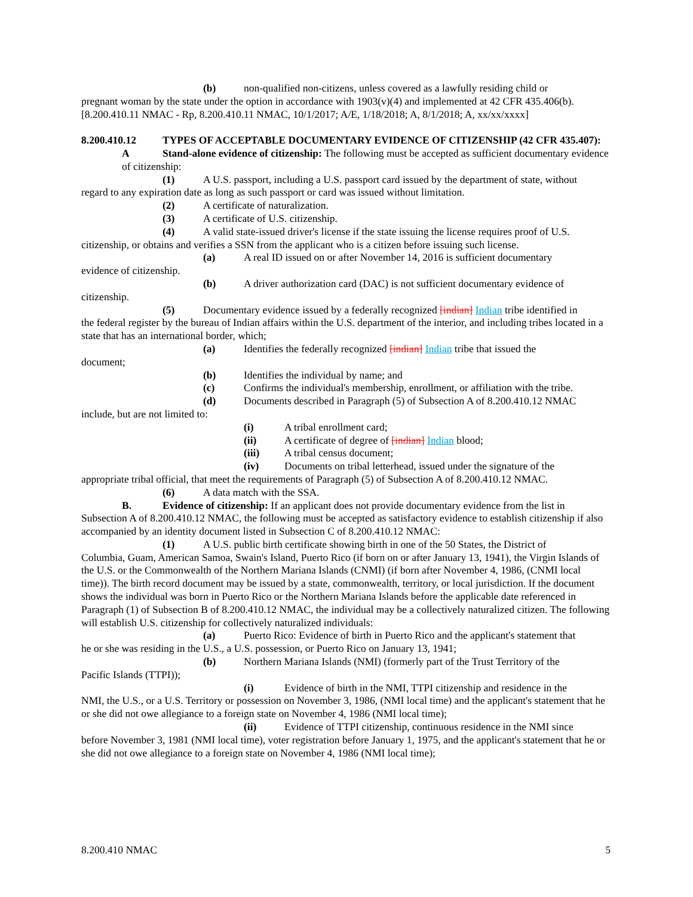(b) non-qualified non-citizens, unless covered as a lawfully residing child or
pregnant woman by the state under the option in accordance with 1903(v)(4) and implemented at 42 CFR 435.406(b).
[8.200.410.11 NMAC - Rp, 8.200.410.11 NMAC, 10/1/2017; A/E, 1/18/2018; A, 8/1/2018; A, xx/xx/xxxx]
8.200.410.12 TYPES OF ACCEPTABLE DOCUMENTARY EVIDENCE OF CITIZENSHIP (42 CFR 435.407):
A Stand-alone evidence of citizenship: The following must be accepted as sufficient documentary evidence of citizenship:
(1) A U.S. passport, including a U.S. passport card issued by the department of state, without
regard to any expiration date as long as such passport or card was issued without limitation.
(2) A certificate of naturalization.
(3) A certificate of U.S. citizenship.
(4) A valid state-issued driver's license if the state issuing the license requires proof of U.S.
citizenship, or obtains and verifies a SSN from the applicant who is a citizen before issuing such license.
(a) A real ID issued on or after November 14, 2016 is sufficient documentary
evidence of citizenship.
(b) A driver authorization card (DAC) is not sufficient documentary evidence of
citizenship.
(5) Documentary evidence issued by a federally recognized [indian] Indian tribe identified in
the federal register by the bureau of Indian affairs within the U.S. department of the interior, and including tribes located in a state that has an international border, which;
(a) Identifies the federally recognized [indian] Indian tribe that issued the
document;
(b) Identifies the individual by name; and
(c) Confirms the individual's membership, enrollment, or affiliation with the tribe.
(d) Documents described in Paragraph (5) of Subsection A of 8.200.410.12 NMAC
include, but are not limited to:
(i) A tribal enrollment card;
(ii) A certificate of degree of [indian] Indian blood;
(iii) A tribal census document;
(iv) Documents on tribal letterhead, issued under the signature of the
appropriate tribal official, that meet the requirements of Paragraph (5) of Subsection A of 8.200.410.12 NMAC.
(6) A data match with the SSA.
B. Evidence of citizenship: If an applicant does not provide documentary evidence from the list in
Subsection A of 8.200.410.12 NMAC, the following must be accepted as satisfactory evidence to establish citizenship if also accompanied by an identity document listed in Subsection C of 8.200.410.12 NMAC:
(1) A U.S. public birth certificate showing birth in one of the 50 States, the District of
Columbia, Guam, American Samoa, Swain's Island, Puerto Rico (if born on or after January 13, 1941), the Virgin Islands of the U.S. or the Commonwealth of the Northern Mariana Islands (CNMI) (if born after November 4, 1986, (CNMI local time)). The birth record document may be issued by a state, commonwealth, territory, or local jurisdiction. If the document shows the individual was born in Puerto Rico or the Northern Mariana Islands before the applicable date referenced in Paragraph (1) of Subsection B of 8.200.410.12 NMAC, the individual may be a collectively naturalized citizen. The following will establish U.S. citizenship for collectively naturalized individuals:
(a) Puerto Rico: Evidence of birth in Puerto Rico and the applicant's statement that
he or she was residing in the U.S., a U.S. possession, or Puerto Rico on January 13, 1941;
(b) Northern Mariana Islands (NMI) (formerly part of the Trust Territory of the
Pacific Islands (TTPI));
(i) Evidence of birth in the NMI, TTPI citizenship and residence in the
NMI, the U.S., or a U.S. Territory or possession on November 3, 1986, (NMI local time) and the applicant's statement that he or she did not owe allegiance to a foreign state on November 4, 1986 (NMI local time);
(ii) Evidence of TTPI citizenship, continuous residence in the NMI since
before November 3, 1981 (NMI local time), voter registration before January 1, 1975, and the applicant's statement that he or she did not owe allegiance to a foreign state on November 4, 1986 (NMI local time);
8.200.410 NMAC 5